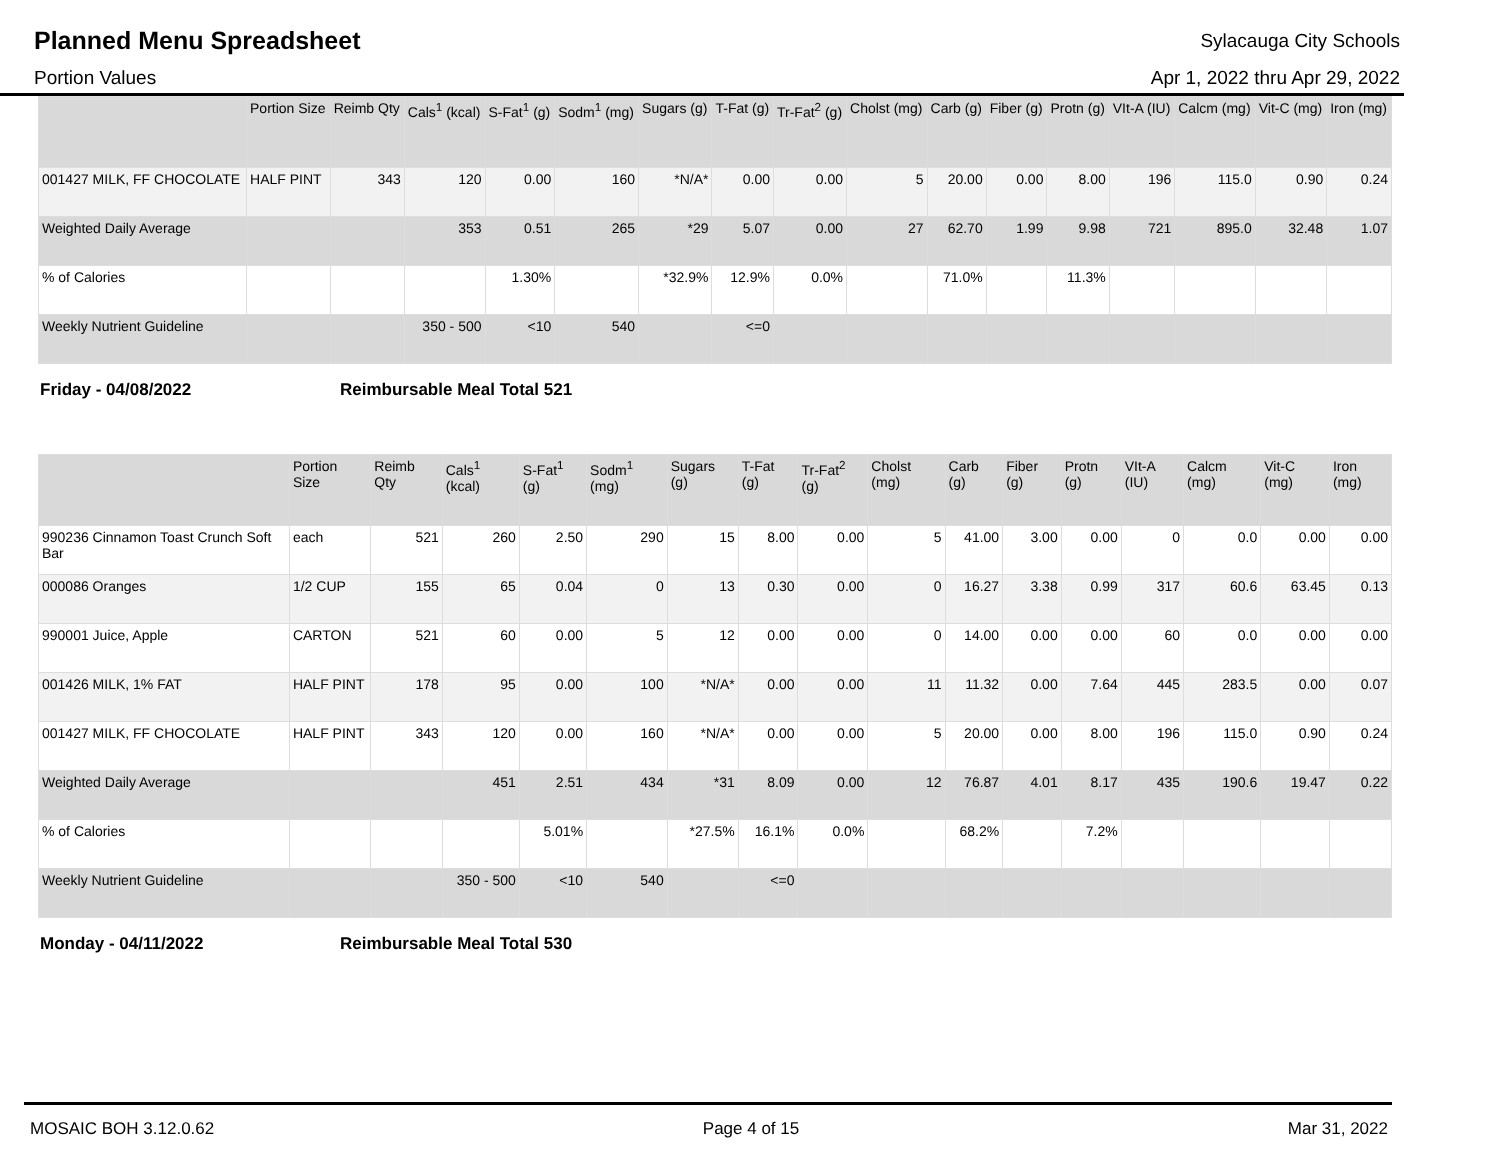Planned Menu Spreadsheet
Sylacauga City Schools
Portion Values Apr 1, 2022 thru Apr 29, 2022
| | Portion Size | Reimb Qty | Cals<sup>1</sup> (kcal) | S-Fat<sup>1</sup> (g) | Sodm<sup>1</sup> (mg) | Sugars (g) | T-Fat (g) | Tr-Fat<sup>2</sup> (g) | Cholst (mg) | Carb (g) | Fiber (g) | Protn (g) | VIt-A (IU) | Calcm (mg) | Vit-C (mg) | Iron (mg) |
| --- | --- | --- | --- | --- | --- | --- | --- | --- | --- | --- | --- | --- | --- | --- | --- | --- |
| 001427 MILK, FF CHOCOLATE | HALF PINT | 343 | 120 | 0.00 | 160 | *N/A* | 0.00 | 0.00 | 5 | 20.00 | 0.00 | 8.00 | 196 | 115.0 | 0.90 | 0.24 |
| Weighted Daily Average | | | 353 | 0.51 | 265 | *29 | 5.07 | 0.00 | 27 | 62.70 | 1.99 | 9.98 | 721 | 895.0 | 32.48 | 1.07 |
| % of Calories | | | | 1.30% | | *32.9% | 12.9% | 0.0% | | 71.0% | | 11.3% | | | | |
| Weekly Nutrient Guideline | | | 350 - 500 | <10 | 540 | | <=0 | | | | | | | | | |
Friday - 04/08/2022 Reimbursable Meal Total 521
| | Portion Size | Reimb Qty | Cals<sup>1</sup> (kcal) | S-Fat<sup>1</sup> (g) | Sodm<sup>1</sup> (mg) | Sugars (g) | T-Fat (g) | Tr-Fat<sup>2</sup> (g) | Cholst (mg) | Carb (g) | Fiber (g) | Protn (g) | VIt-A (IU) | Calcm (mg) | Vit-C (mg) | Iron (mg) |
| --- | --- | --- | --- | --- | --- | --- | --- | --- | --- | --- | --- | --- | --- | --- | --- | --- |
| 990236 Cinnamon Toast Crunch Soft Bar | each | 521 | 260 | 2.50 | 290 | 15 | 8.00 | 0.00 | 5 | 41.00 | 3.00 | 0.00 | 0 | 0.0 | 0.00 | 0.00 |
| 000086 Oranges | 1/2 CUP | 155 | 65 | 0.04 | 0 | 13 | 0.30 | 0.00 | 0 | 16.27 | 3.38 | 0.99 | 317 | 60.6 | 63.45 | 0.13 |
| 990001 Juice, Apple | CARTON | 521 | 60 | 0.00 | 5 | 12 | 0.00 | 0.00 | 0 | 14.00 | 0.00 | 0.00 | 60 | 0.0 | 0.00 | 0.00 |
| 001426 MILK, 1% FAT | HALF PINT | 178 | 95 | 0.00 | 100 | *N/A* | 0.00 | 0.00 | 11 | 11.32 | 0.00 | 7.64 | 445 | 283.5 | 0.00 | 0.07 |
| 001427 MILK, FF CHOCOLATE | HALF PINT | 343 | 120 | 0.00 | 160 | *N/A* | 0.00 | 0.00 | 5 | 20.00 | 0.00 | 8.00 | 196 | 115.0 | 0.90 | 0.24 |
| Weighted Daily Average | | | 451 | 2.51 | 434 | *31 | 8.09 | 0.00 | 12 | 76.87 | 4.01 | 8.17 | 435 | 190.6 | 19.47 | 0.22 |
| % of Calories | | | | 5.01% | | *27.5% | 16.1% | 0.0% | | 68.2% | | 7.2% | | | | |
| Weekly Nutrient Guideline | | | 350 - 500 | <10 | 540 | | <=0 | | | | | | | | | |
Monday - 04/11/2022 Reimbursable Meal Total 530
MOSAIC BOH 3.12.0.62 Page 4 of 15 Mar 31, 2022